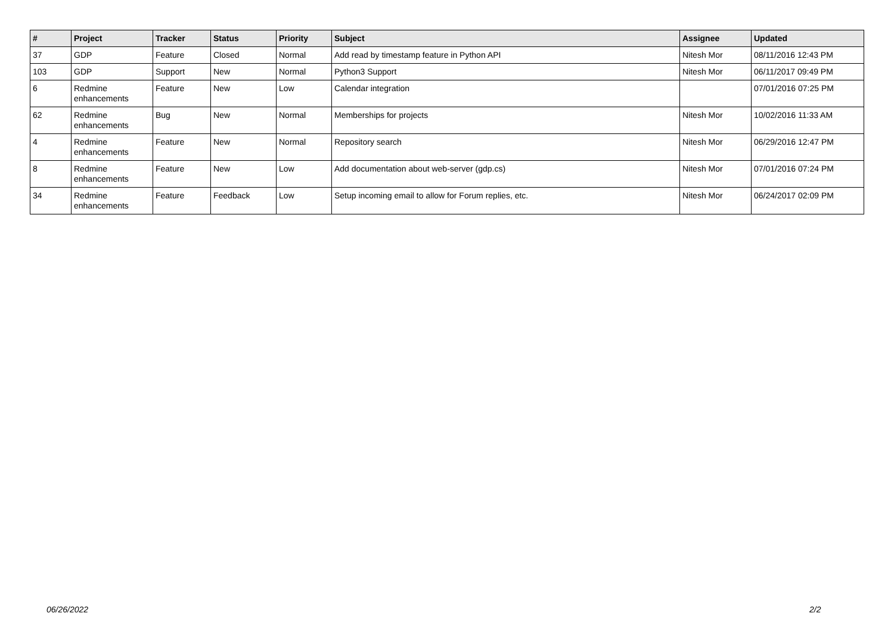| # | Project | Tracker | Status | Priority | Subject | Assignee | Updated |
| --- | --- | --- | --- | --- | --- | --- | --- |
| 37 | GDP | Feature | Closed | Normal | Add read by timestamp feature in Python API | Nitesh Mor | 08/11/2016 12:43 PM |
| 103 | GDP | Support | New | Normal | Python3 Support | Nitesh Mor | 06/11/2017 09:49 PM |
| 6 | Redmine enhancements | Feature | New | Low | Calendar integration | | 07/01/2016 07:25 PM |
| 62 | Redmine enhancements | Bug | New | Normal | Memberships for projects | Nitesh Mor | 10/02/2016 11:33 AM |
| 4 | Redmine enhancements | Feature | New | Normal | Repository search | Nitesh Mor | 06/29/2016 12:47 PM |
| 8 | Redmine enhancements | Feature | New | Low | Add documentation about web-server (gdp.cs) | Nitesh Mor | 07/01/2016 07:24 PM |
| 34 | Redmine enhancements | Feature | Feedback | Low | Setup incoming email to allow for Forum replies, etc. | Nitesh Mor | 06/24/2017 02:09 PM |
06/26/2022 2/2